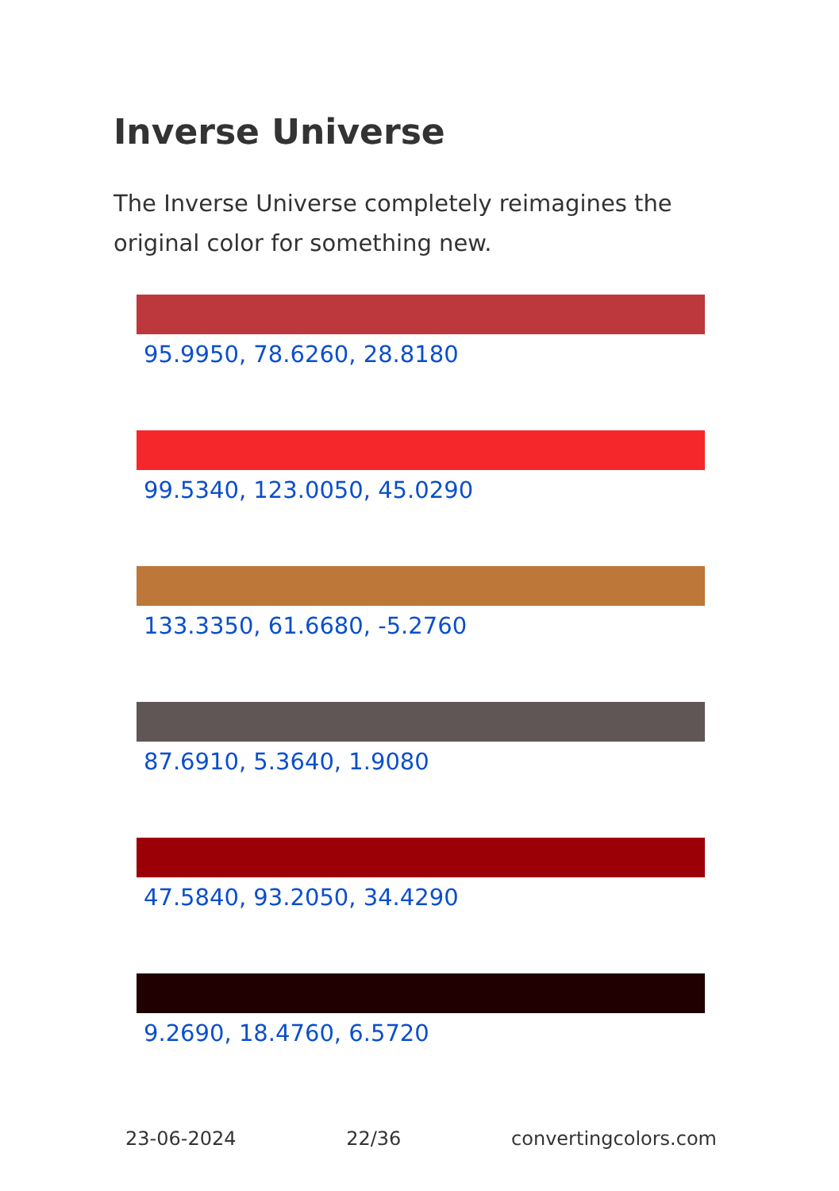Inverse Universe
The Inverse Universe completely reimagines the original color for something new.
95.9950, 78.6260, 28.8180
99.5340, 123.0050, 45.0290
133.3350, 61.6680, -5.2760
87.6910, 5.3640, 1.9080
47.5840, 93.2050, 34.4290
9.2690, 18.4760, 6.5720
23-06-2024 22/36 convertingcolors.com